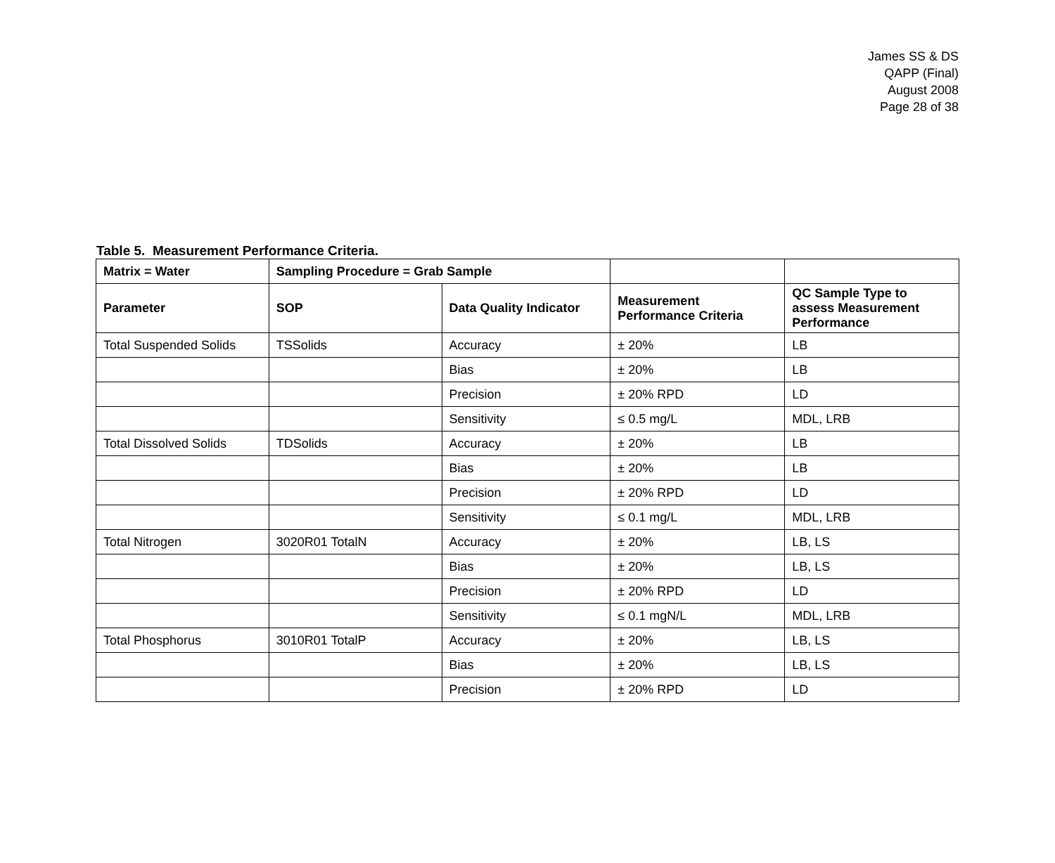James SS & DS
QAPP (Final)
August 2008
Page 28 of 38
Table 5. Measurement Performance Criteria.
| Matrix = Water | Sampling Procedure = Grab Sample | | | |
| --- | --- | --- | --- | --- |
| Parameter | SOP | Data Quality Indicator | Measurement Performance Criteria | QC Sample Type to assess Measurement Performance |
| Total Suspended Solids | TSSolids | Accuracy | ± 20% | LB |
| | | Bias | ± 20% | LB |
| | | Precision | ± 20% RPD | LD |
| | | Sensitivity | ≤ 0.5 mg/L | MDL, LRB |
| Total Dissolved Solids | TDSolids | Accuracy | ± 20% | LB |
| | | Bias | ± 20% | LB |
| | | Precision | ± 20% RPD | LD |
| | | Sensitivity | ≤ 0.1 mg/L | MDL, LRB |
| Total Nitrogen | 3020R01 TotalN | Accuracy | ± 20% | LB, LS |
| | | Bias | ± 20% | LB, LS |
| | | Precision | ± 20% RPD | LD |
| | | Sensitivity | ≤ 0.1 mgN/L | MDL, LRB |
| Total Phosphorus | 3010R01 TotalP | Accuracy | ± 20% | LB, LS |
| | | Bias | ± 20% | LB, LS |
| | | Precision | ± 20% RPD | LD |